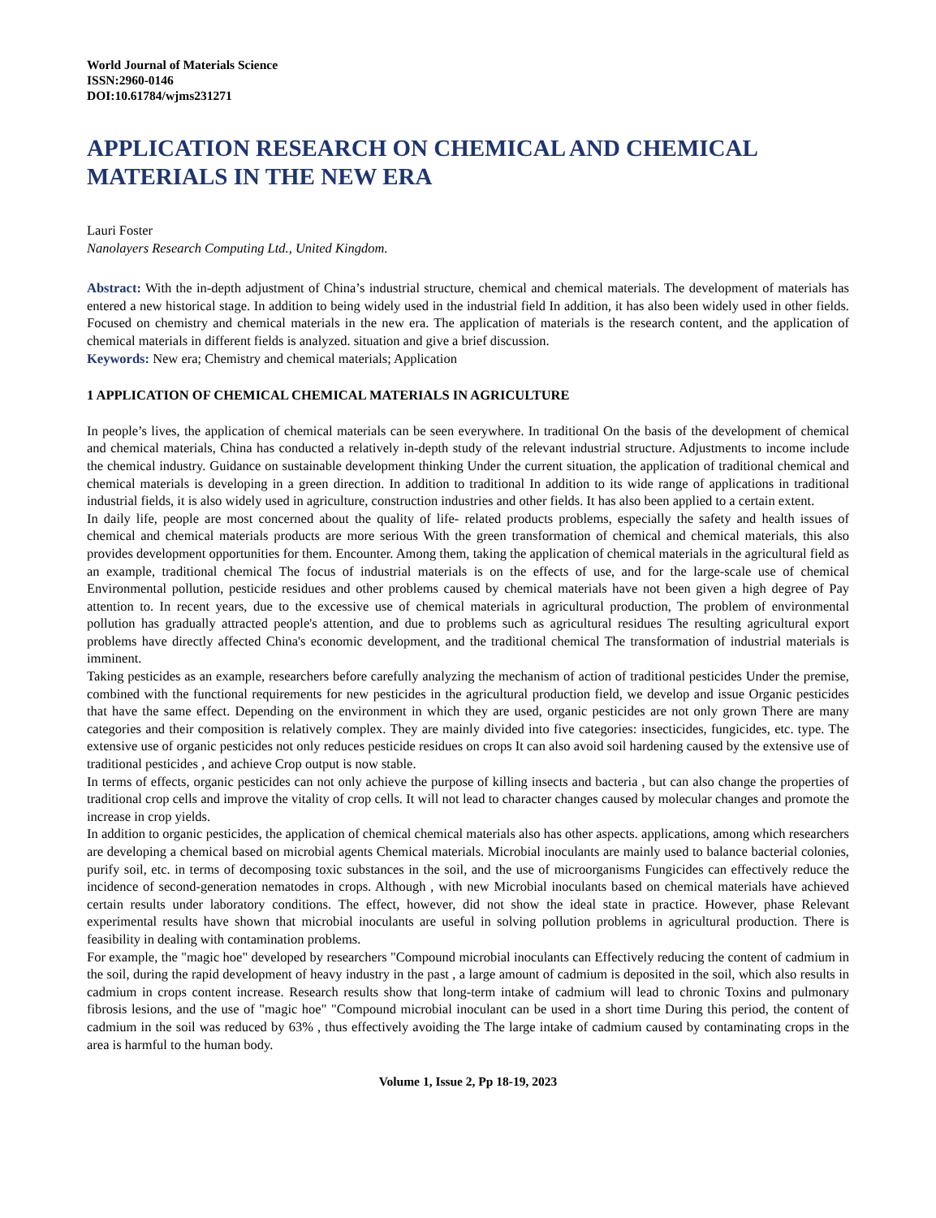World Journal of Materials Science
ISSN:2960-0146
DOI:10.61784/wjms231271
APPLICATION RESEARCH ON CHEMICAL AND CHEMICAL MATERIALS IN THE NEW ERA
Lauri Foster
Nanolayers Research Computing Ltd., United Kingdom.
Abstract: With the in-depth adjustment of China’s industrial structure, chemical and chemical materials. The development of materials has entered a new historical stage. In addition to being widely used in the industrial field In addition, it has also been widely used in other fields. Focused on chemistry and chemical materials in the new era. The application of materials is the research content, and the application of chemical materials in different fields is analyzed. situation and give a brief discussion.
Keywords: New era; Chemistry and chemical materials; Application
1 APPLICATION OF CHEMICAL CHEMICAL MATERIALS IN AGRICULTURE
In people’s lives, the application of chemical materials can be seen everywhere. In traditional On the basis of the development of chemical and chemical materials, China has conducted a relatively in-depth study of the relevant industrial structure. Adjustments to income include the chemical industry. Guidance on sustainable development thinking Under the current situation, the application of traditional chemical and chemical materials is developing in a green direction. In addition to traditional In addition to its wide range of applications in traditional industrial fields, it is also widely used in agriculture, construction industries and other fields. It has also been applied to a certain extent.
In daily life, people are most concerned about the quality of life- related products problems, especially the safety and health issues of chemical and chemical materials products are more serious With the green transformation of chemical and chemical materials, this also provides development opportunities for them. Encounter. Among them, taking the application of chemical materials in the agricultural field as an example, traditional chemical The focus of industrial materials is on the effects of use, and for the large-scale use of chemical Environmental pollution, pesticide residues and other problems caused by chemical materials have not been given a high degree of Pay attention to. In recent years, due to the excessive use of chemical materials in agricultural production, The problem of environmental pollution has gradually attracted people's attention, and due to problems such as agricultural residues The resulting agricultural export problems have directly affected China's economic development, and the traditional chemical The transformation of industrial materials is imminent.
Taking pesticides as an example, researchers before carefully analyzing the mechanism of action of traditional pesticides Under the premise, combined with the functional requirements for new pesticides in the agricultural production field, we develop and issue Organic pesticides that have the same effect. Depending on the environment in which they are used, organic pesticides are not only grown There are many categories and their composition is relatively complex. They are mainly divided into five categories: insecticides, fungicides, etc. type. The extensive use of organic pesticides not only reduces pesticide residues on crops It can also avoid soil hardening caused by the extensive use of traditional pesticides , and achieve Crop output is now stable.
In terms of effects, organic pesticides can not only achieve the purpose of killing insects and bacteria , but can also change the properties of traditional crop cells and improve the vitality of crop cells. It will not lead to character changes caused by molecular changes and promote the increase in crop yields.
In addition to organic pesticides, the application of chemical chemical materials also has other aspects. applications, among which researchers are developing a chemical based on microbial agents Chemical materials. Microbial inoculants are mainly used to balance bacterial colonies, purify soil, etc. in terms of decomposing toxic substances in the soil, and the use of microorganisms Fungicides can effectively reduce the incidence of second-generation nematodes in crops. Although , with new Microbial inoculants based on chemical materials have achieved certain results under laboratory conditions. The effect, however, did not show the ideal state in practice. However, phase Relevant experimental results have shown that microbial inoculants are useful in solving pollution problems in agricultural production. There is feasibility in dealing with contamination problems.
For example, the "magic hoe" developed by researchers "Compound microbial inoculants can Effectively reducing the content of cadmium in the soil, during the rapid development of heavy industry in the past , a large amount of cadmium is deposited in the soil, which also results in cadmium in crops content increase. Research results show that long-term intake of cadmium will lead to chronic Toxins and pulmonary fibrosis lesions, and the use of "magic hoe" "Compound microbial inoculant can be used in a short time During this period, the content of cadmium in the soil was reduced by 63% , thus effectively avoiding the The large intake of cadmium caused by contaminating crops in the area is harmful to the human body.
Volume 1, Issue 2, Pp 18-19, 2023